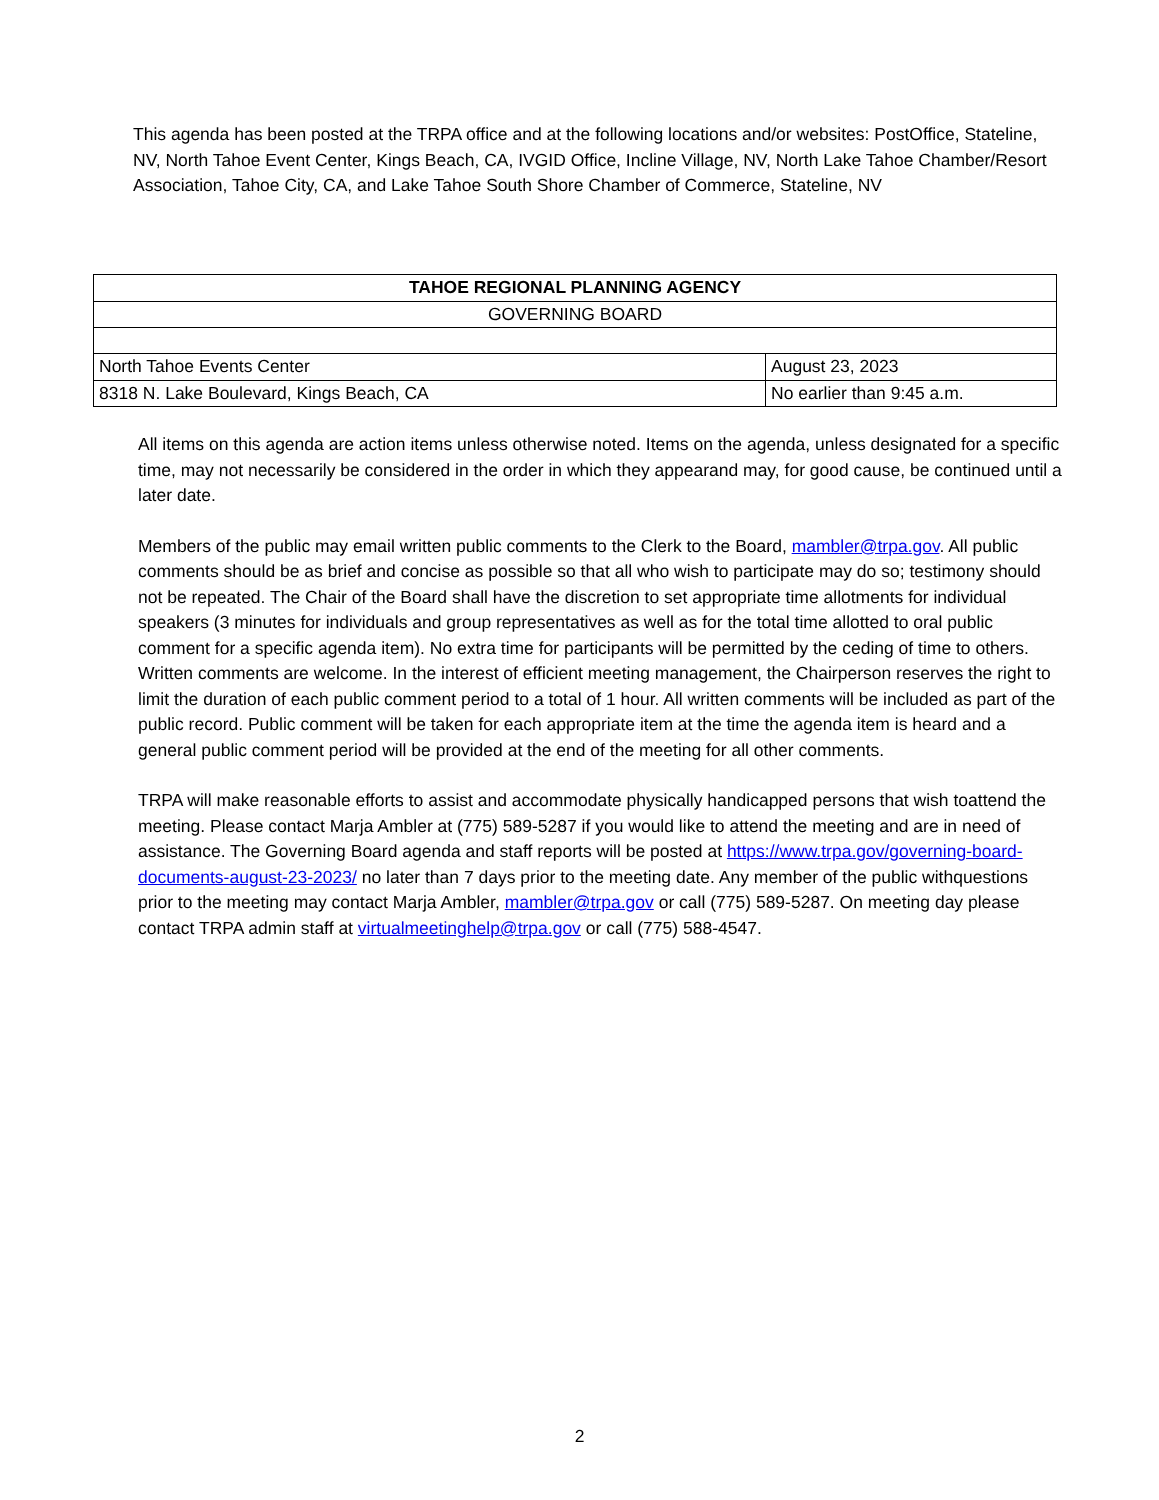This agenda has been posted at the TRPA office and at the following locations and/or websites: PostOffice, Stateline, NV, North Tahoe Event Center, Kings Beach, CA, IVGID Office, Incline Village, NV, North Lake Tahoe Chamber/Resort Association, Tahoe City, CA, and Lake Tahoe South Shore Chamber of Commerce, Stateline, NV
| TAHOE REGIONAL PLANNING AGENCY | |
| --- | --- |
| GOVERNING BOARD | |
| North Tahoe Events Center | August 23, 2023 |
| 8318 N. Lake Boulevard, Kings Beach, CA | No earlier than 9:45 a.m. |
All items on this agenda are action items unless otherwise noted. Items on the agenda, unless designated for a specific time, may not necessarily be considered in the order in which they appearand may, for good cause, be continued until a later date.
Members of the public may email written public comments to the Clerk to the Board, mambler@trpa.gov. All public comments should be as brief and concise as possible so that all who wish to participate may do so; testimony should not be repeated. The Chair of the Board shall have the discretion to set appropriate time allotments for individual speakers (3 minutes for individuals and group representatives as well as for the total time allotted to oral public comment for a specific agenda item). No extra time for participants will be permitted by the ceding of time to others. Written comments are welcome. In the interest of efficient meeting management, the Chairperson reserves the right to limit the duration of each public comment period to a total of 1 hour. All written comments will be included as part of the public record. Public comment will be taken for each appropriate item at the time the agenda item is heard and a general public comment period will be provided at the end of the meeting for all other comments.
TRPA will make reasonable efforts to assist and accommodate physically handicapped persons that wish toattend the meeting. Please contact Marja Ambler at (775) 589-5287 if you would like to attend the meeting and are in need of assistance. The Governing Board agenda and staff reports will be posted at https://www.trpa.gov/governing-board- documents-august-23-2023/ no later than 7 days prior to the meeting date. Any member of the public withquestions prior to the meeting may contact Marja Ambler, mambler@trpa.gov or call (775) 589-5287. On meeting day please contact TRPA admin staff at virtualmeetinghelp@trpa.gov or call (775) 588-4547.
2